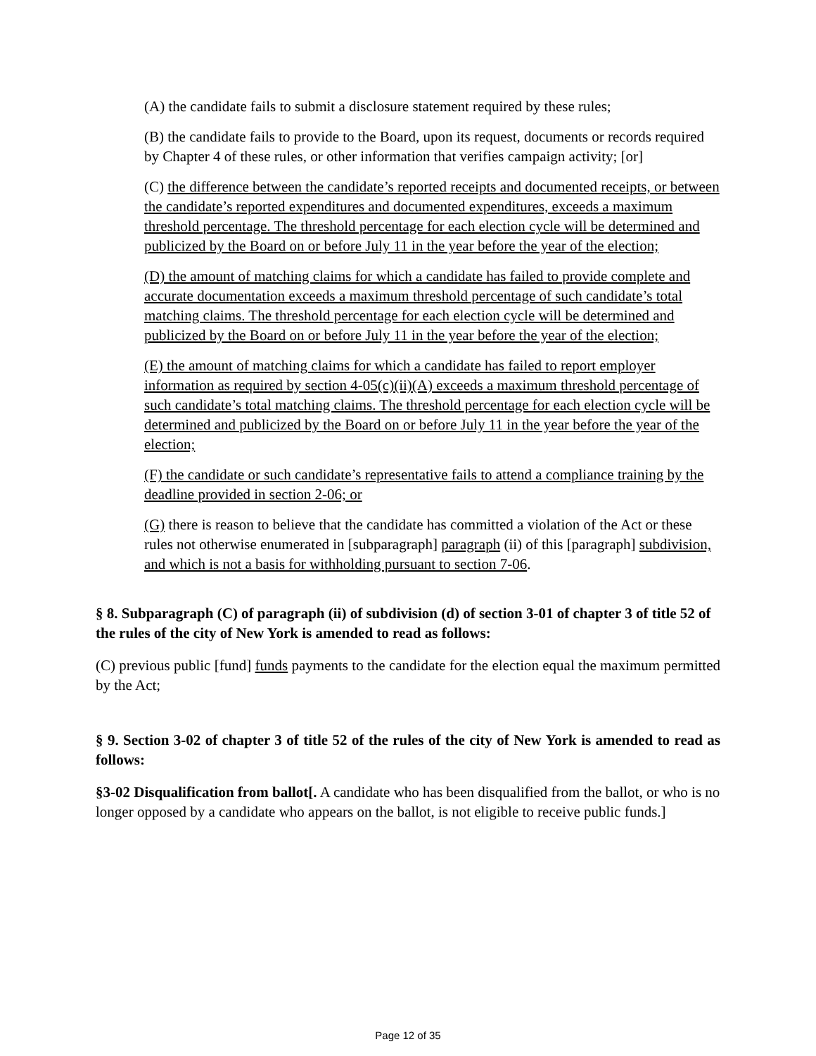(A) the candidate fails to submit a disclosure statement required by these rules;
(B) the candidate fails to provide to the Board, upon its request, documents or records required by Chapter 4 of these rules, or other information that verifies campaign activity; [or]
(C) the difference between the candidate’s reported receipts and documented receipts, or between the candidate’s reported expenditures and documented expenditures, exceeds a maximum threshold percentage. The threshold percentage for each election cycle will be determined and publicized by the Board on or before July 11 in the year before the year of the election;
(D) the amount of matching claims for which a candidate has failed to provide complete and accurate documentation exceeds a maximum threshold percentage of such candidate’s total matching claims. The threshold percentage for each election cycle will be determined and publicized by the Board on or before July 11 in the year before the year of the election;
(E) the amount of matching claims for which a candidate has failed to report employer information as required by section 4-05(c)(ii)(A) exceeds a maximum threshold percentage of such candidate’s total matching claims. The threshold percentage for each election cycle will be determined and publicized by the Board on or before July 11 in the year before the year of the election;
(F) the candidate or such candidate’s representative fails to attend a compliance training by the deadline provided in section 2-06; or
(G) there is reason to believe that the candidate has committed a violation of the Act or these rules not otherwise enumerated in [subparagraph] paragraph (ii) of this [paragraph] subdivision, and which is not a basis for withholding pursuant to section 7-06.
§ 8. Subparagraph (C) of paragraph (ii) of subdivision (d) of section 3-01 of chapter 3 of title 52 of the rules of the city of New York is amended to read as follows:
(C) previous public [fund] funds payments to the candidate for the election equal the maximum permitted by the Act;
§ 9. Section 3-02 of chapter 3 of title 52 of the rules of the city of New York is amended to read as follows:
§3-02 Disqualification from ballot[. A candidate who has been disqualified from the ballot, or who is no longer opposed by a candidate who appears on the ballot, is not eligible to receive public funds.]
Page 12 of 35